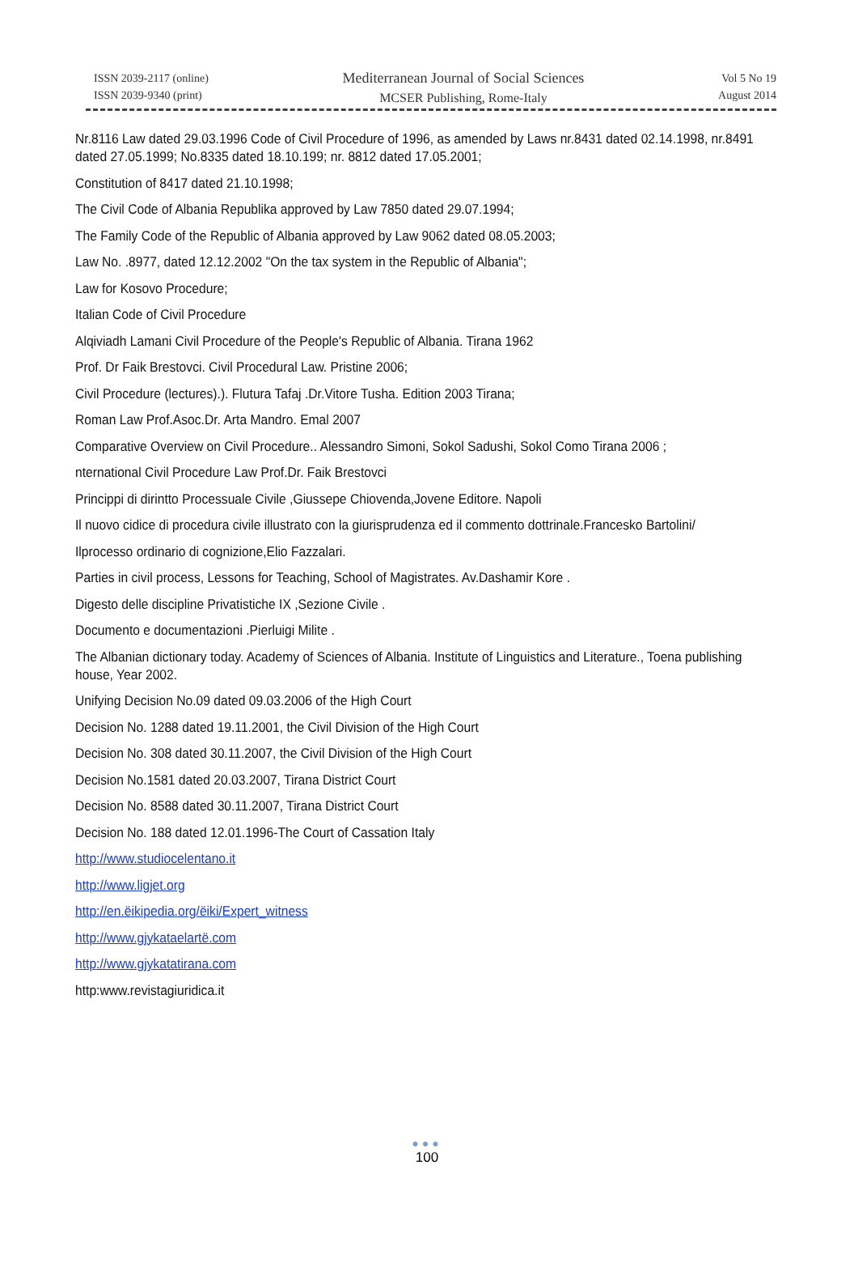ISSN 2039-2117 (online)
ISSN 2039-9340 (print)
Mediterranean Journal of Social Sciences
MCSER Publishing, Rome-Italy
Vol 5 No 19
August 2014
Nr.8116 Law dated 29.03.1996 Code of Civil Procedure of 1996, as amended by Laws nr.8431 dated 02.14.1998, nr.8491 dated 27.05.1999; No.8335 dated 18.10.199; nr. 8812 dated 17.05.2001;
Constitution of 8417 dated 21.10.1998;
The Civil Code of Albania Republika approved by Law 7850 dated 29.07.1994;
The Family Code of the Republic of Albania approved by Law 9062 dated 08.05.2003;
Law No. .8977, dated 12.12.2002 "On the tax system in the Republic of Albania";
Law for Kosovo Procedure;
Italian Code of Civil Procedure
Alqiviadh Lamani Civil Procedure of the People's Republic of Albania. Tirana 1962
Prof. Dr Faik Brestovci. Civil Procedural Law. Pristine 2006;
Civil Procedure (lectures).). Flutura Tafaj .Dr.Vitore Tusha. Edition 2003 Tirana;
Roman Law Prof.Asoc.Dr. Arta Mandro. Emal 2007
Comparative Overview on Civil Procedure.. Alessandro Simoni, Sokol Sadushi, Sokol Como Tirana 2006 ;
nternational Civil Procedure Law Prof.Dr. Faik Brestovci
Princippi di dirintto Processuale Civile ,Giussepe Chiovenda,Jovene Editore. Napoli
Il nuovo cidice di procedura civile illustrato con la giurisprudenza ed il commento dottrinale.Francesko Bartolini/
Ilprocesso ordinario di cognizione,Elio Fazzalari.
Parties in civil process, Lessons for Teaching, School of Magistrates. Av.Dashamir Kore .
Digesto delle discipline Privatistiche IX ,Sezione Civile .
Documento e documentazioni .Pierluigi Milite .
The Albanian dictionary today. Academy of Sciences of Albania. Institute of Linguistics and Literature., Toena publishing house, Year 2002.
Unifying Decision No.09 dated 09.03.2006 of the High Court
Decision No. 1288 dated 19.11.2001, the Civil Division of the High Court
Decision No. 308 dated 30.11.2007, the Civil Division of the High Court
Decision No.1581 dated 20.03.2007, Tirana District Court
Decision No. 8588 dated 30.11.2007, Tirana District Court
Decision No. 188 dated 12.01.1996-The Court of Cassation Italy
http://www.studiocelentano.it
http://www.ligjet.org
http://en.ëikipedia.org/ëiki/Expert_witness
http://www.gjykataelartë.com
http://www.gjykatatirana.com
http:www.revistagiuridica.it
●●●
100